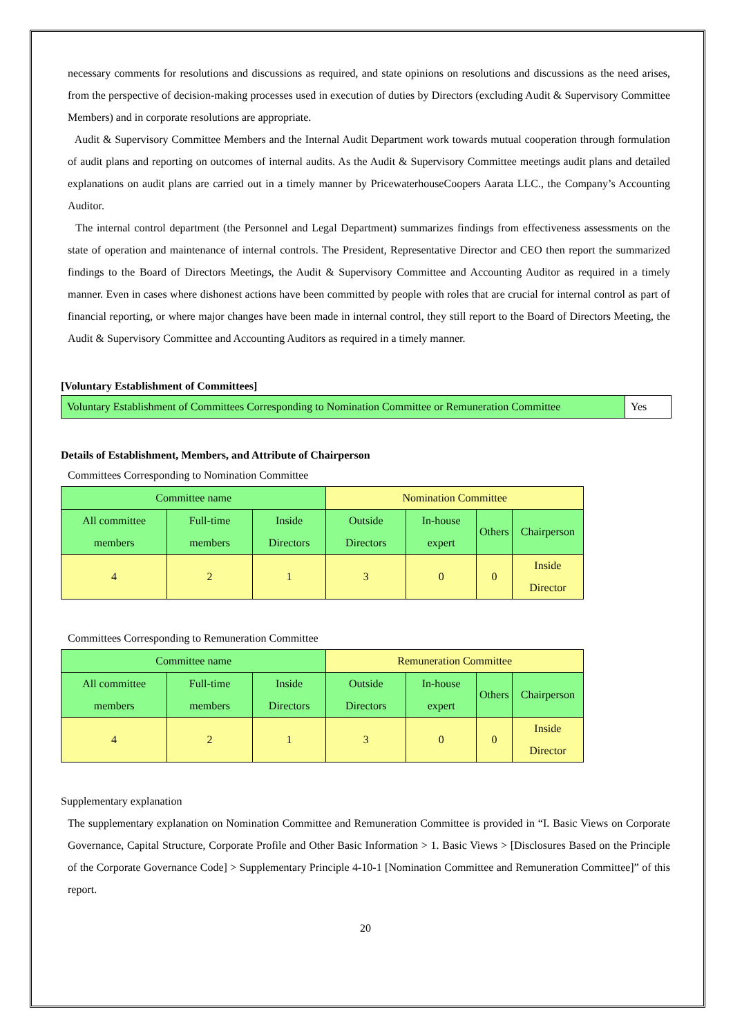necessary comments for resolutions and discussions as required, and state opinions on resolutions and discussions as the need arises, from the perspective of decision-making processes used in execution of duties by Directors (excluding Audit & Supervisory Committee Members) and in corporate resolutions are appropriate.
Audit & Supervisory Committee Members and the Internal Audit Department work towards mutual cooperation through formulation of audit plans and reporting on outcomes of internal audits. As the Audit & Supervisory Committee meetings audit plans and detailed explanations on audit plans are carried out in a timely manner by PricewaterhouseCoopers Aarata LLC., the Company’s Accounting Auditor.
The internal control department (the Personnel and Legal Department) summarizes findings from effectiveness assessments on the state of operation and maintenance of internal controls. The President, Representative Director and CEO then report the summarized findings to the Board of Directors Meetings, the Audit & Supervisory Committee and Accounting Auditor as required in a timely manner. Even in cases where dishonest actions have been committed by people with roles that are crucial for internal control as part of financial reporting, or where major changes have been made in internal control, they still report to the Board of Directors Meeting, the Audit & Supervisory Committee and Accounting Auditors as required in a timely manner.
[Voluntary Establishment of Committees]
| Voluntary Establishment of Committees Corresponding to Nomination Committee or Remuneration Committee | Yes |
Details of Establishment, Members, and Attribute of Chairperson
Committees Corresponding to Nomination Committee
| Committee name | | | Nomination Committee | | | |
| All committee members | Full-time members | Inside Directors | Outside Directors | In-house expert | Others | Chairperson |
| 4 | 2 | 1 | 3 | 0 | 0 | Inside Director |
Committees Corresponding to Remuneration Committee
| Committee name | | | Remuneration Committee | | | |
| All committee members | Full-time members | Inside Directors | Outside Directors | In-house expert | Others | Chairperson |
| 4 | 2 | 1 | 3 | 0 | 0 | Inside Director |
Supplementary explanation
The supplementary explanation on Nomination Committee and Remuneration Committee is provided in “I. Basic Views on Corporate Governance, Capital Structure, Corporate Profile and Other Basic Information > 1. Basic Views > [Disclosures Based on the Principle of the Corporate Governance Code] > Supplementary Principle 4-10-1 [Nomination Committee and Remuneration Committee]” of this report.
20